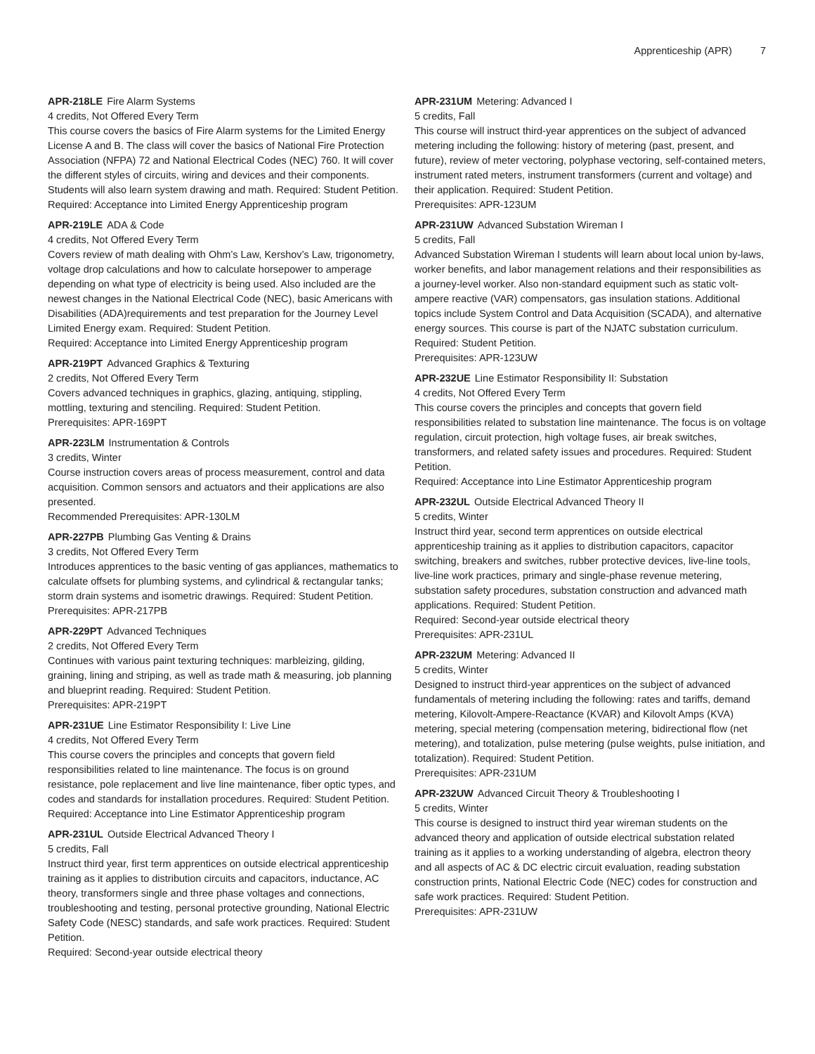Apprenticeship (APR) 7
APR-218LE Fire Alarm Systems
4 credits, Not Offered Every Term
This course covers the basics of Fire Alarm systems for the Limited Energy License A and B. The class will cover the basics of National Fire Protection Association (NFPA) 72 and National Electrical Codes (NEC) 760. It will cover the different styles of circuits, wiring and devices and their components. Students will also learn system drawing and math. Required: Student Petition.
Required: Acceptance into Limited Energy Apprenticeship program
APR-219LE ADA & Code
4 credits, Not Offered Every Term
Covers review of math dealing with Ohm’s Law, Kershov’s Law, trigonometry, voltage drop calculations and how to calculate horsepower to amperage depending on what type of electricity is being used. Also included are the newest changes in the National Electrical Code (NEC), basic Americans with Disabilities (ADA)requirements and test preparation for the Journey Level Limited Energy exam. Required: Student Petition.
Required: Acceptance into Limited Energy Apprenticeship program
APR-219PT Advanced Graphics & Texturing
2 credits, Not Offered Every Term
Covers advanced techniques in graphics, glazing, antiquing, stippling, mottling, texturing and stenciling. Required: Student Petition.
Prerequisites: APR-169PT
APR-223LM Instrumentation & Controls
3 credits, Winter
Course instruction covers areas of process measurement, control and data acquisition. Common sensors and actuators and their applications are also presented.
Recommended Prerequisites: APR-130LM
APR-227PB Plumbing Gas Venting & Drains
3 credits, Not Offered Every Term
Introduces apprentices to the basic venting of gas appliances, mathematics to calculate offsets for plumbing systems, and cylindrical & rectangular tanks; storm drain systems and isometric drawings. Required: Student Petition.
Prerequisites: APR-217PB
APR-229PT Advanced Techniques
2 credits, Not Offered Every Term
Continues with various paint texturing techniques: marbleizing, gilding, graining, lining and striping, as well as trade math & measuring, job planning and blueprint reading. Required: Student Petition.
Prerequisites: APR-219PT
APR-231UE Line Estimator Responsibility I: Live Line
4 credits, Not Offered Every Term
This course covers the principles and concepts that govern field responsibilities related to line maintenance. The focus is on ground resistance, pole replacement and live line maintenance, fiber optic types, and codes and standards for installation procedures. Required: Student Petition.
Required: Acceptance into Line Estimator Apprenticeship program
APR-231UL Outside Electrical Advanced Theory I
5 credits, Fall
Instruct third year, first term apprentices on outside electrical apprenticeship training as it applies to distribution circuits and capacitors, inductance, AC theory, transformers single and three phase voltages and connections, troubleshooting and testing, personal protective grounding, National Electric Safety Code (NESC) standards, and safe work practices. Required: Student Petition.
Required: Second-year outside electrical theory
APR-231UM Metering: Advanced I
5 credits, Fall
This course will instruct third-year apprentices on the subject of advanced metering including the following: history of metering (past, present, and future), review of meter vectoring, polyphase vectoring, self-contained meters, instrument rated meters, instrument transformers (current and voltage) and their application. Required: Student Petition.
Prerequisites: APR-123UM
APR-231UW Advanced Substation Wireman I
5 credits, Fall
Advanced Substation Wireman I students will learn about local union by-laws, worker benefits, and labor management relations and their responsibilities as a journey-level worker. Also non-standard equipment such as static volt-ampere reactive (VAR) compensators, gas insulation stations. Additional topics include System Control and Data Acquisition (SCADA), and alternative energy sources. This course is part of the NJATC substation curriculum. Required: Student Petition.
Prerequisites: APR-123UW
APR-232UE Line Estimator Responsibility II: Substation
4 credits, Not Offered Every Term
This course covers the principles and concepts that govern field responsibilities related to substation line maintenance. The focus is on voltage regulation, circuit protection, high voltage fuses, air break switches, transformers, and related safety issues and procedures. Required: Student Petition.
Required: Acceptance into Line Estimator Apprenticeship program
APR-232UL Outside Electrical Advanced Theory II
5 credits, Winter
Instruct third year, second term apprentices on outside electrical apprenticeship training as it applies to distribution capacitors, capacitor switching, breakers and switches, rubber protective devices, live-line tools, live-line work practices, primary and single-phase revenue metering, substation safety procedures, substation construction and advanced math applications. Required: Student Petition.
Required: Second-year outside electrical theory
Prerequisites: APR-231UL
APR-232UM Metering: Advanced II
5 credits, Winter
Designed to instruct third-year apprentices on the subject of advanced fundamentals of metering including the following: rates and tariffs, demand metering, Kilovolt-Ampere-Reactance (KVAR) and Kilovolt Amps (KVA) metering, special metering (compensation metering, bidirectional flow (net metering), and totalization, pulse metering (pulse weights, pulse initiation, and totalization). Required: Student Petition.
Prerequisites: APR-231UM
APR-232UW Advanced Circuit Theory & Troubleshooting I
5 credits, Winter
This course is designed to instruct third year wireman students on the advanced theory and application of outside electrical substation related training as it applies to a working understanding of algebra, electron theory and all aspects of AC & DC electric circuit evaluation, reading substation construction prints, National Electric Code (NEC) codes for construction and safe work practices. Required: Student Petition.
Prerequisites: APR-231UW